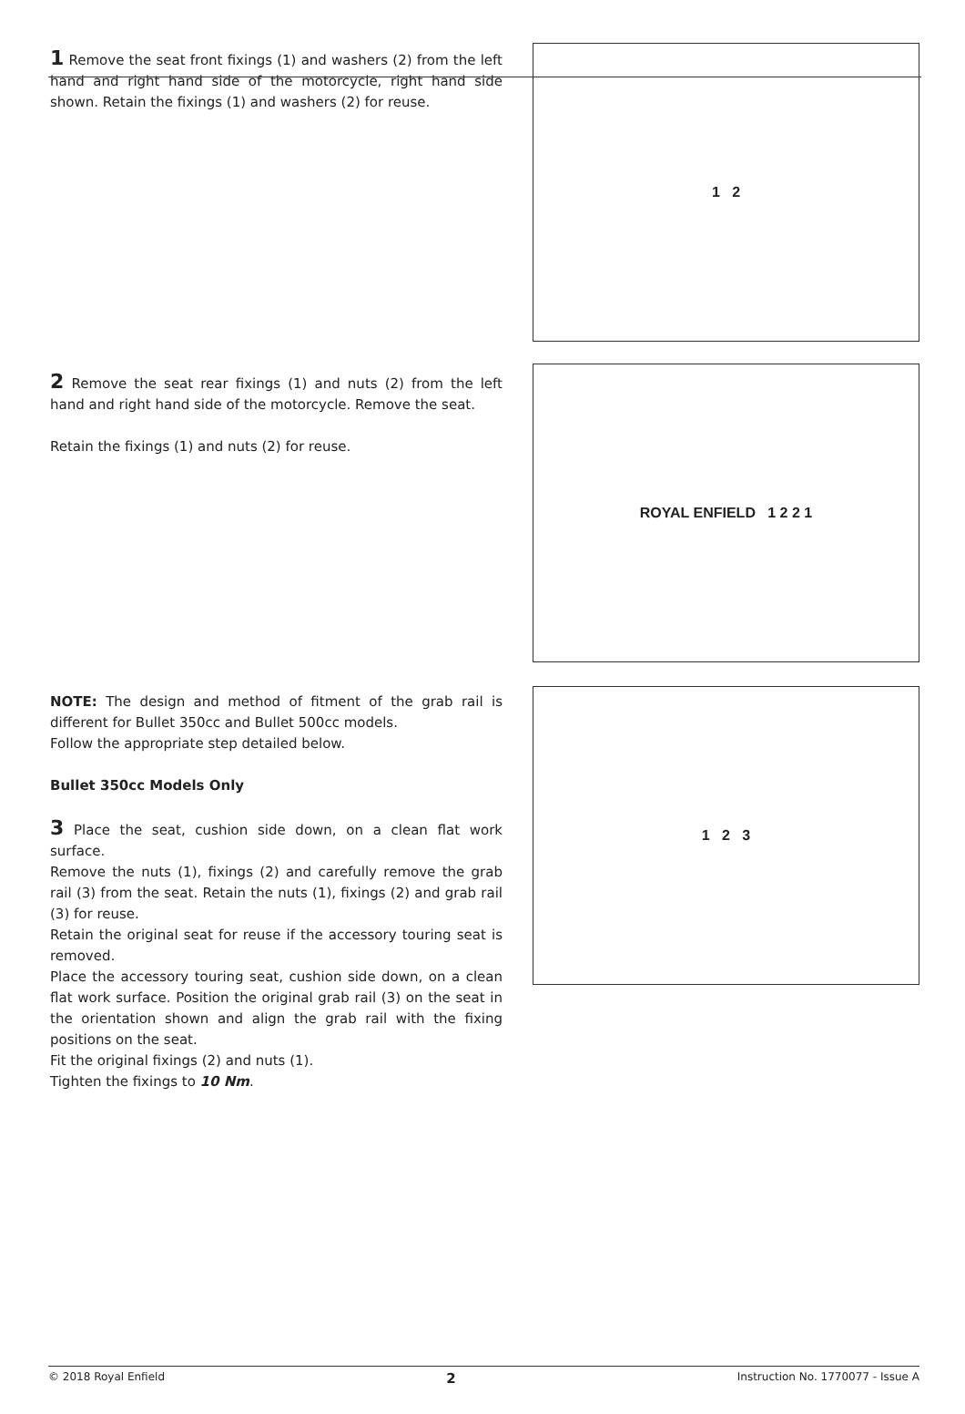1 Remove the seat front fixings (1) and washers (2) from the left hand and right hand side of the motorcycle, right hand side shown. Retain the fixings (1) and washers (2) for reuse.
1 2
2 Remove the seat rear fixings (1) and nuts (2) from the left hand and right hand side of the motorcycle. Remove the seat.
Retain the fixings (1) and nuts (2) for reuse.
ROYAL ENFIELD 1 2 2 1
NOTE: The design and method of fitment of the grab rail is different for Bullet 350cc and Bullet 500cc models.
Follow the appropriate step detailed below.
Bullet 350cc Models Only
3 Place the seat, cushion side down, on a clean flat work surface.
Remove the nuts (1), fixings (2) and carefully remove the grab rail (3) from the seat. Retain the nuts (1), fixings (2) and grab rail (3) for reuse.
Retain the original seat for reuse if the accessory touring seat is removed.
Place the accessory touring seat, cushion side down, on a clean flat work surface. Position the original grab rail (3) on the seat in the orientation shown and align the grab rail with the fixing positions on the seat.
Fit the original fixings (2) and nuts (1).
Tighten the fixings to 10 Nm.
1 2 3
© 2018 Royal Enfield 2 Instruction No. 1770077 - Issue A